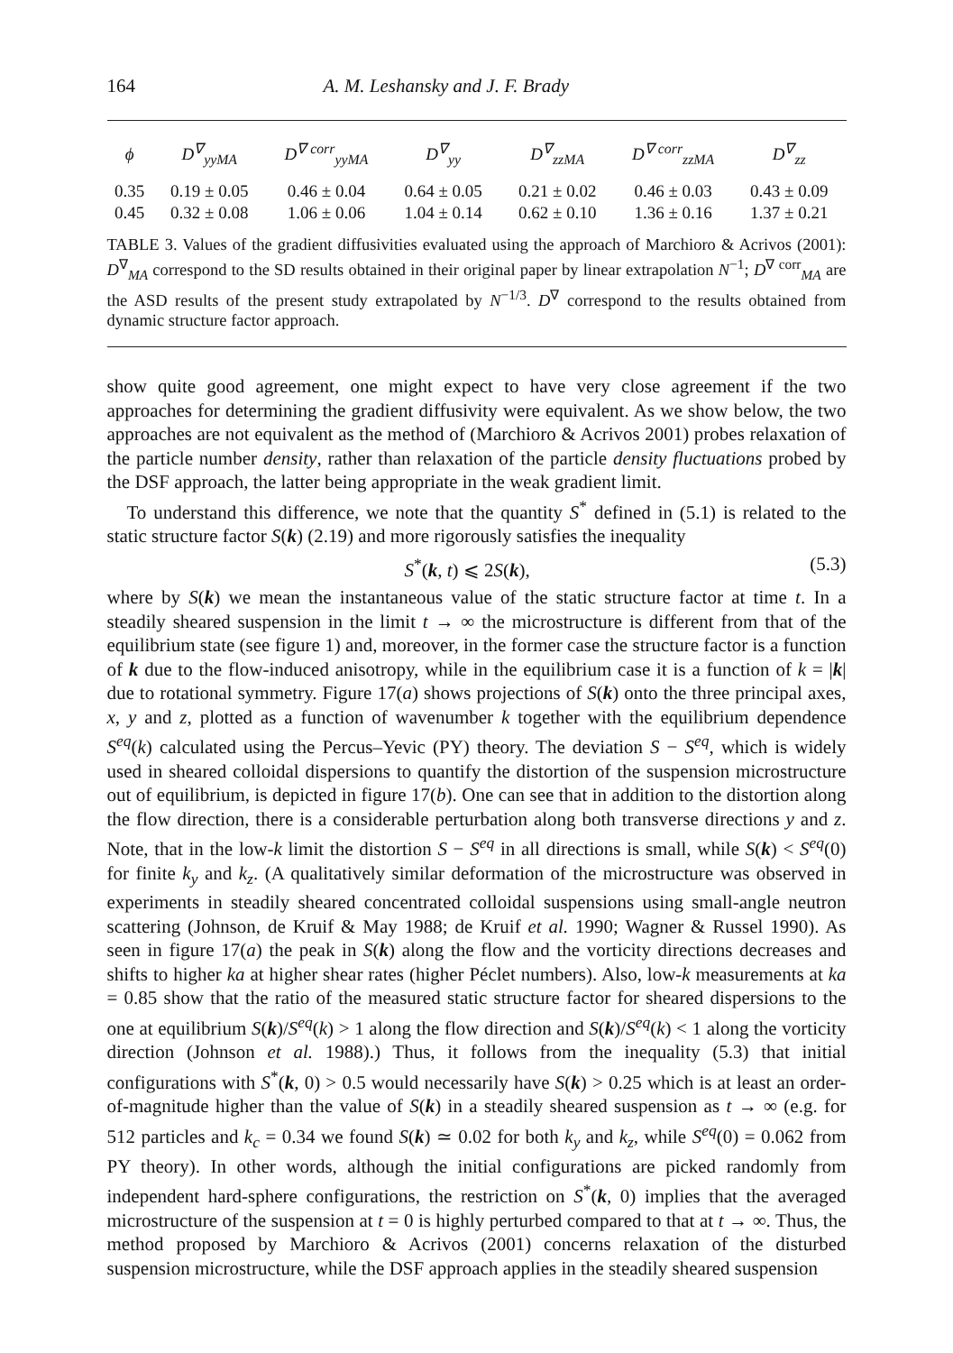164 A. M. Leshansky and J. F. Brady
| ϕ | D<sup>∇</sup><sub>yyMA</sub> | D<sup>∇ corr</sup><sub>yyMA</sub> | D<sup>∇</sup><sub>yy</sub> | D<sup>∇</sup><sub>zzMA</sub> | D<sup>∇ corr</sup><sub>zzMA</sub> | D<sup>∇</sup><sub>zz</sub> |
| --- | --- | --- | --- | --- | --- | --- |
| 0.35 | 0.19 ± 0.05 | 0.46 ± 0.04 | 0.64 ± 0.05 | 0.21 ± 0.02 | 0.46 ± 0.03 | 0.43 ± 0.09 |
| 0.45 | 0.32 ± 0.08 | 1.06 ± 0.06 | 1.04 ± 0.14 | 0.62 ± 0.10 | 1.36 ± 0.16 | 1.37 ± 0.21 |
TABLE 3. Values of the gradient diffusivities evaluated using the approach of Marchioro & Acrivos (2001): D<sup>∇</sup><sub>MA</sub> correspond to the SD results obtained in their original paper by linear extrapolation N<sup>−1</sup>; D<sup>∇ corr</sup><sub>MA</sub> are the ASD results of the present study extrapolated by N<sup>−1/3</sup>. D<sup>∇</sup> correspond to the results obtained from dynamic structure factor approach.
show quite good agreement, one might expect to have very close agreement if the two approaches for determining the gradient diffusivity were equivalent. As we show below, the two approaches are not equivalent as the method of (Marchioro & Acrivos 2001) probes relaxation of the particle number density, rather than relaxation of the particle density fluctuations probed by the DSF approach, the latter being appropriate in the weak gradient limit.
To understand this difference, we note that the quantity S<sup>*</sup> defined in (5.1) is related to the static structure factor S(k) (2.19) and more rigorously satisfies the inequality
S<sup>*</sup>(k, t) ⩽ 2S(k), (5.3)
where by S(k) we mean the instantaneous value of the static structure factor at time t. In a steadily sheared suspension in the limit t → ∞ the microstructure is different from that of the equilibrium state (see figure 1) and, moreover, in the former case the structure factor is a function of k due to the flow-induced anisotropy, while in the equilibrium case it is a function of k = |k| due to rotational symmetry. Figure 17(a) shows projections of S(k) onto the three principal axes, x, y and z, plotted as a function of wavenumber k together with the equilibrium dependence S<sup>eq</sup>(k) calculated using the Percus–Yevic (PY) theory. The deviation S − S<sup>eq</sup>, which is widely used in sheared colloidal dispersions to quantify the distortion of the suspension microstructure out of equilibrium, is depicted in figure 17(b). One can see that in addition to the distortion along the flow direction, there is a considerable perturbation along both transverse directions y and z. Note, that in the low-k limit the distortion S − S<sup>eq</sup> in all directions is small, while S(k) < S<sup>eq</sup>(0) for finite k<sub>y</sub> and k<sub>z</sub>. (A qualitatively similar deformation of the microstructure was observed in experiments in steadily sheared concentrated colloidal suspensions using small-angle neutron scattering (Johnson, de Kruif & May 1988; de Kruif et al. 1990; Wagner & Russel 1990). As seen in figure 17(a) the peak in S(k) along the flow and the vorticity directions decreases and shifts to higher ka at higher shear rates (higher Péclet numbers). Also, low-k measurements at ka = 0.85 show that the ratio of the measured static structure factor for sheared dispersions to the one at equilibrium S(k)/S<sup>eq</sup>(k) > 1 along the flow direction and S(k)/S<sup>eq</sup>(k) < 1 along the vorticity direction (Johnson et al. 1988).) Thus, it follows from the inequality (5.3) that initial configurations with S<sup>*</sup>(k, 0) > 0.5 would necessarily have S(k) > 0.25 which is at least an order-of-magnitude higher than the value of S(k) in a steadily sheared suspension as t → ∞ (e.g. for 512 particles and k<sub>c</sub> = 0.34 we found S(k) ≃ 0.02 for both k<sub>y</sub> and k<sub>z</sub>, while S<sup>eq</sup>(0) = 0.062 from PY theory). In other words, although the initial configurations are picked randomly from independent hard-sphere configurations, the restriction on S<sup>*</sup>(k, 0) implies that the averaged microstructure of the suspension at t = 0 is highly perturbed compared to that at t → ∞. Thus, the method proposed by Marchioro & Acrivos (2001) concerns relaxation of the disturbed suspension microstructure, while the DSF approach applies in the steadily sheared suspension